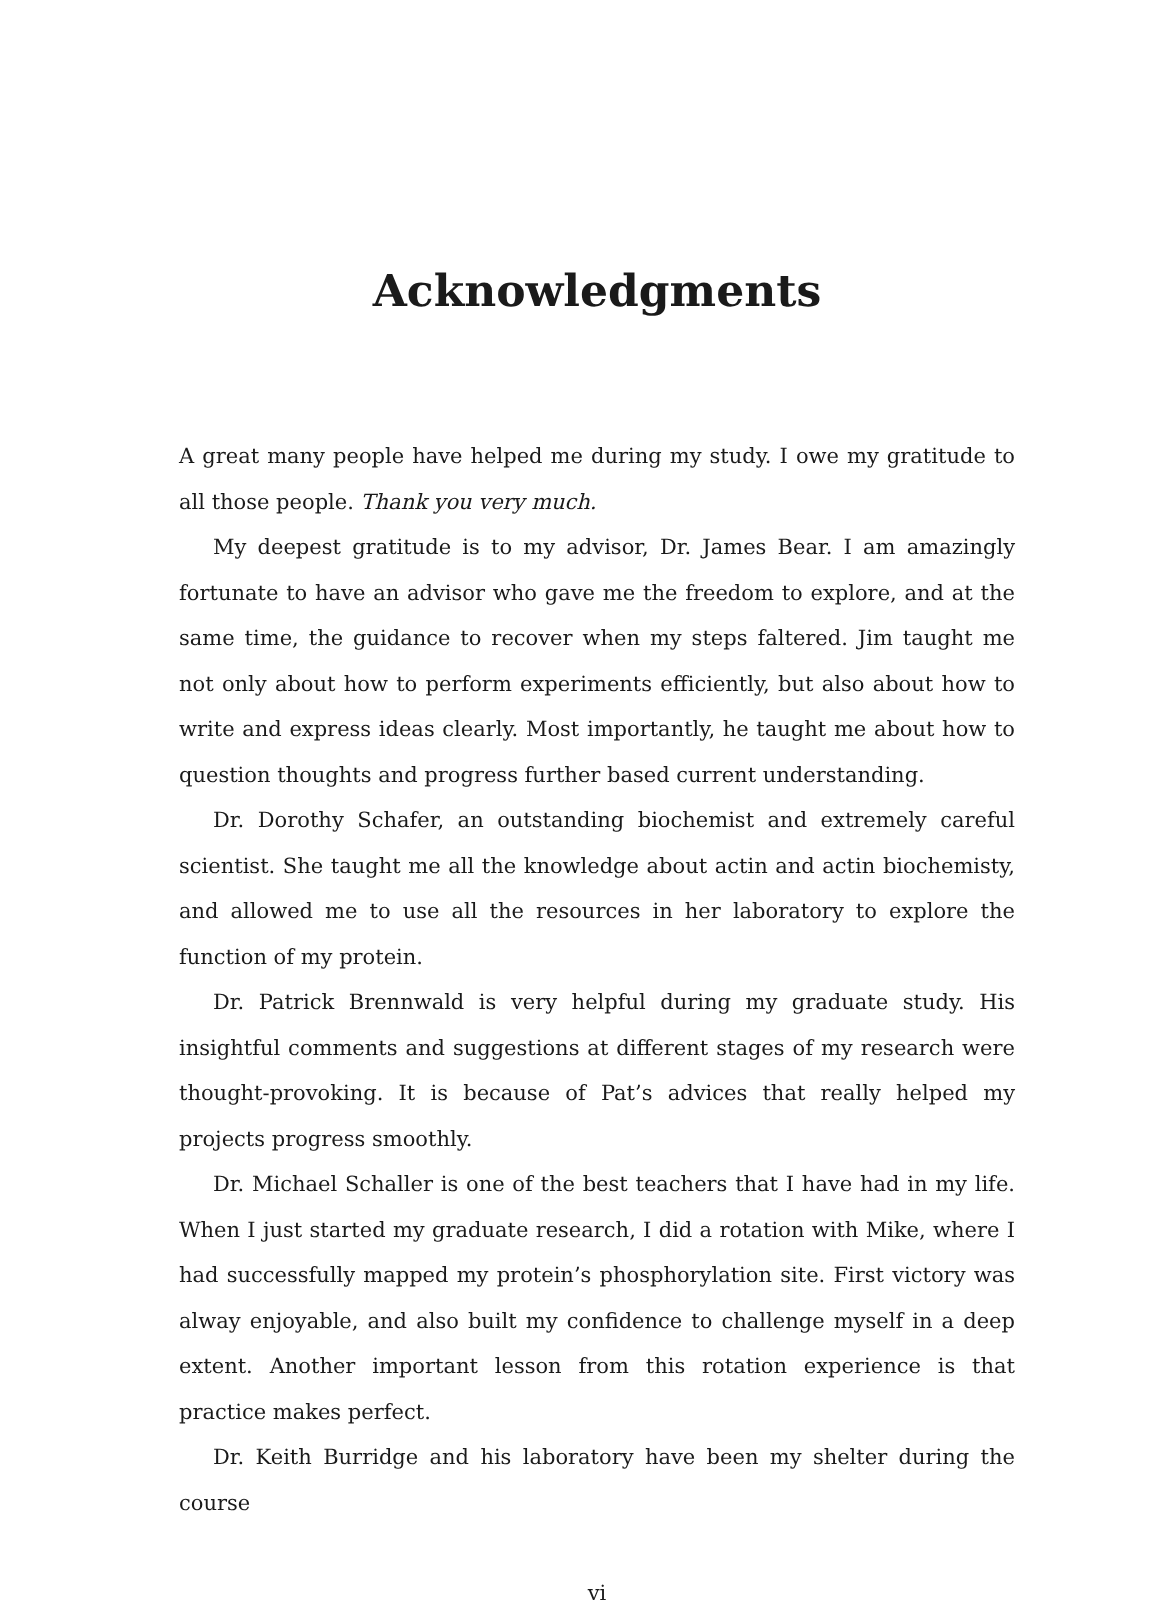Acknowledgments
A great many people have helped me during my study. I owe my gratitude to all those people. Thank you very much.
My deepest gratitude is to my advisor, Dr. James Bear. I am amazingly fortunate to have an advisor who gave me the freedom to explore, and at the same time, the guidance to recover when my steps faltered. Jim taught me not only about how to perform experiments efficiently, but also about how to write and express ideas clearly. Most importantly, he taught me about how to question thoughts and progress further based current understanding.
Dr. Dorothy Schafer, an outstanding biochemist and extremely careful scientist. She taught me all the knowledge about actin and actin biochemisty, and allowed me to use all the resources in her laboratory to explore the function of my protein.
Dr. Patrick Brennwald is very helpful during my graduate study. His insightful comments and suggestions at different stages of my research were thought-provoking. It is because of Pat’s advices that really helped my projects progress smoothly.
Dr. Michael Schaller is one of the best teachers that I have had in my life. When I just started my graduate research, I did a rotation with Mike, where I had successfully mapped my protein’s phosphorylation site. First victory was alway enjoyable, and also built my confidence to challenge myself in a deep extent. Another important lesson from this rotation experience is that practice makes perfect.
Dr. Keith Burridge and his laboratory have been my shelter during the course
vi